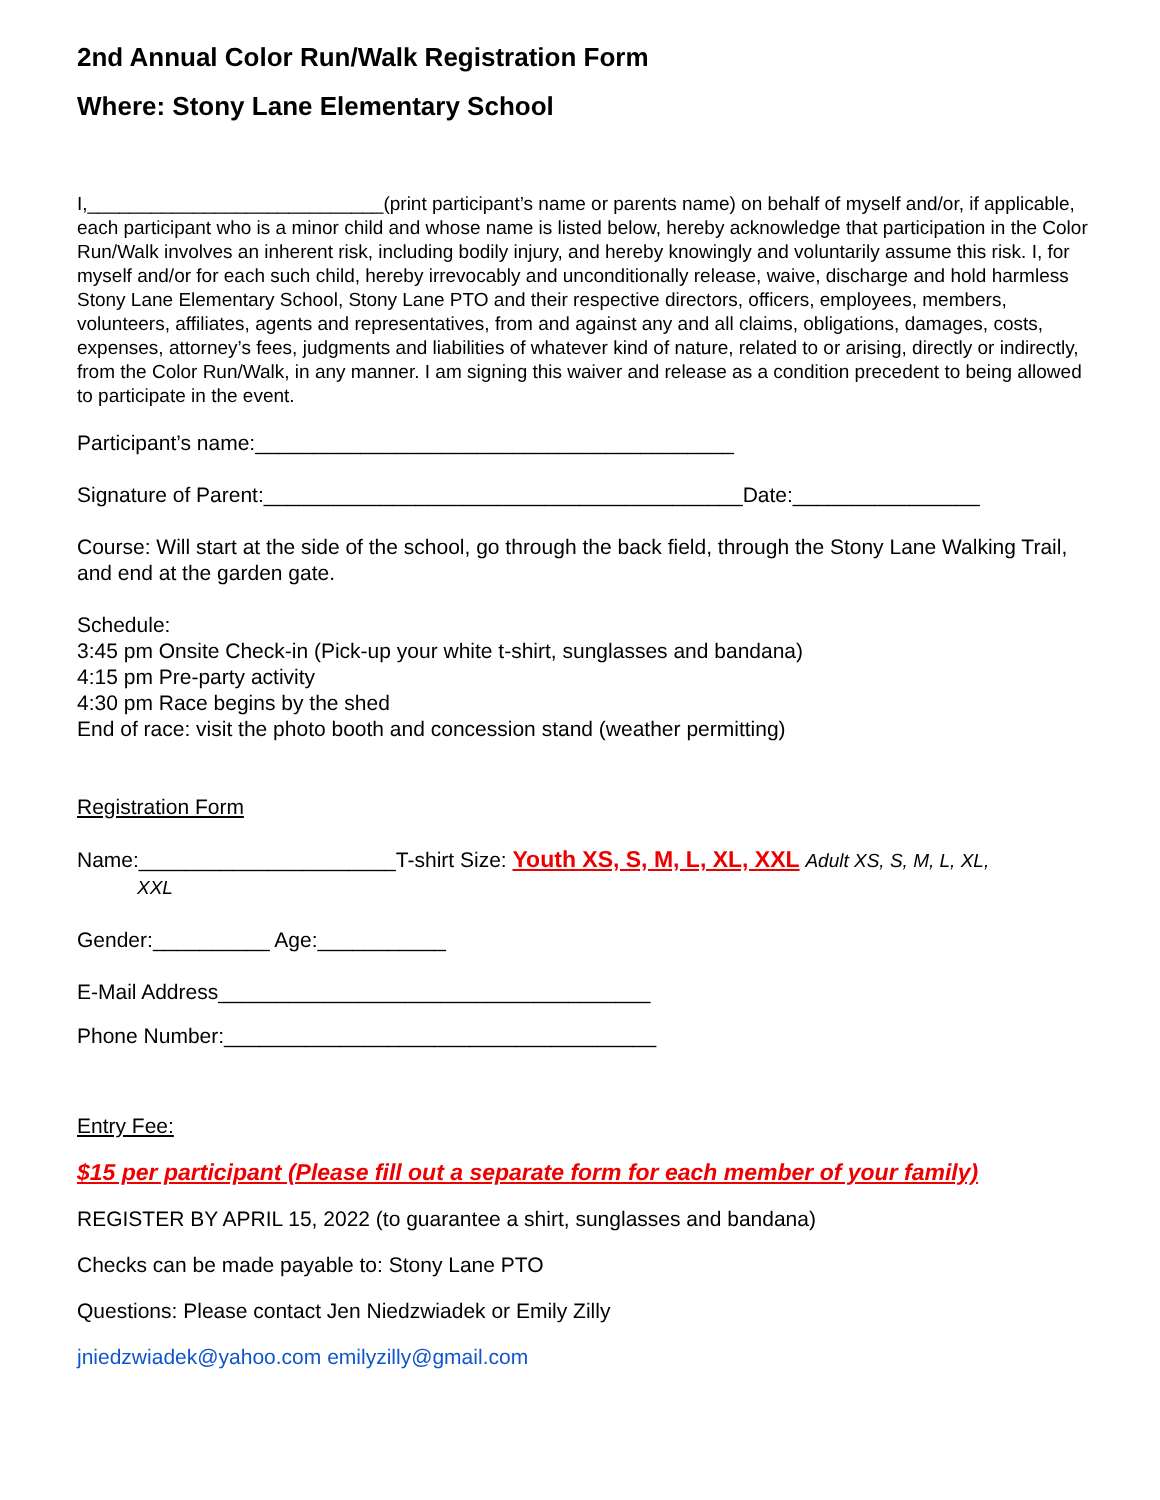2nd Annual Color Run/Walk Registration Form
Where: Stony Lane Elementary School
I,____________________________(print participant’s name or parents name) on behalf of myself and/or, if applicable, each participant who is a minor child and whose name is listed below, hereby acknowledge that participation in the Color Run/Walk involves an inherent risk, including bodily injury, and hereby knowingly and voluntarily assume this risk. I, for myself and/or for each such child, hereby irrevocably and unconditionally release, waive, discharge and hold harmless Stony Lane Elementary School, Stony Lane PTO and their respective directors, officers, employees, members, volunteers, affiliates, agents and representatives, from and against any and all claims, obligations, damages, costs, expenses, attorney’s fees, judgments and liabilities of whatever kind of nature, related to or arising, directly or indirectly, from the Color Run/Walk, in any manner. I am signing this waiver and release as a condition precedent to being allowed to participate in the event.
Participant’s name:_________________________________________
Signature of Parent:_________________________________________Date:________________
Course: Will start at the side of the school, go through the back field, through the Stony Lane Walking Trail, and end at the garden gate.
Schedule:
3:45 pm Onsite Check-in (Pick-up your white t-shirt, sunglasses and bandana)
4:15 pm Pre-party activity
4:30 pm Race begins by the shed
End of race: visit the photo booth and concession stand (weather permitting)
Registration Form
Name:______________________T-shirt Size: Youth XS, S, M, L, XL, XXL Adult XS, S, M, L, XL,
XXL
Gender:__________ Age:___________
E-Mail Address_____________________________________
Phone Number:_____________________________________
Entry Fee:
$15 per participant (Please fill out a separate form for each member of your family)
REGISTER BY APRIL 15, 2022 (to guarantee a shirt, sunglasses and bandana)
Checks can be made payable to: Stony Lane PTO
Questions: Please contact Jen Niedzwiadek or Emily Zilly
jniedzwiadek@yahoo.com emilyzilly@gmail.com